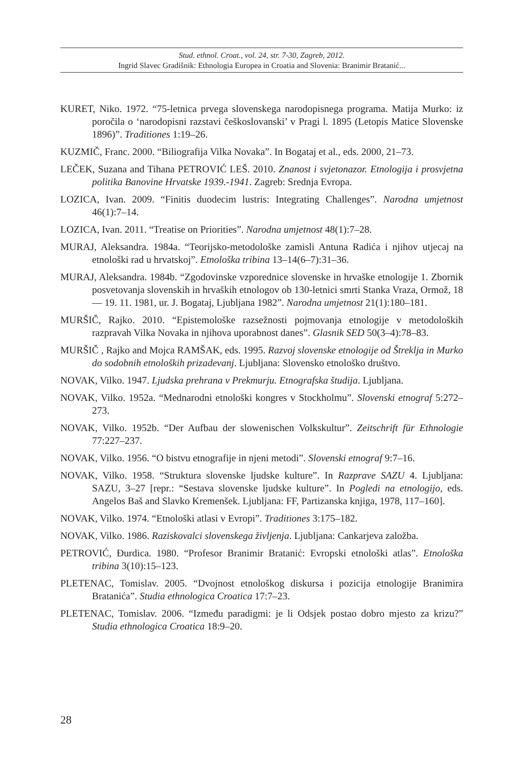Stud. ethnol. Croat., vol. 24, str. 7-30, Zagreb, 2012.
Ingrid Slavec Gradišnik: Ethnologia Europea in Croatia and Slovenia: Branimir Bratanić...
KURET, Niko. 1972. “75-letnica prvega slovenskega narodopisnega programa. Matija Murko: iz poročila o ‘narodopisni razstavi češkoslovanski’ v Pragi l. 1895 (Letopis Matice Slovenske 1896)”. Traditiones 1:19–26.
KUZMIČ, Franc. 2000. “Biliografija Vilka Novaka”. In Bogataj et al., eds. 2000, 21–73.
LEČEK, Suzana and Tihana PETROVIĆ LEŠ. 2010. Znanost i svjetonazor. Etnologija i prosvjetna politika Banovine Hrvatske 1939.-1941. Zagreb: Srednja Evropa.
LOZICA, Ivan. 2009. “Finitis duodecim lustris: Integrating Challenges”. Narodna umjetnost 46(1):7–14.
LOZICA, Ivan. 2011. “Treatise on Priorities”. Narodna umjetnost 48(1):7–28.
MURAJ, Aleksandra. 1984a. “Teorijsko-metodološke zamisli Antuna Radića i njihov utjecaj na etnološki rad u hrvatskoj”. Etnološka tribina 13–14(6–7):31–36.
MURAJ, Aleksandra. 1984b. “Zgodovinske vzporednice slovenske in hrvaške etnologije 1. Zbornik posvetovanja slovenskih in hrvaških etnologov ob 130-letnici smrti Stanka Vraza, Ormož, 18 — 19. 11. 1981, ur. J. Bogataj, Ljubljana 1982”. Narodna umjetnost 21(1):180–181.
MURŠIČ, Rajko. 2010. “Epistemološke razsežnosti pojmovanja etnologije v metodoloških razpravah Vilka Novaka in njihova uporabnost danes”. Glasnik SED 50(3–4):78–83.
MURŠIČ , Rajko and Mojca RAMŠAK, eds. 1995. Razvoj slovenske etnologije od Štreklja in Murko do sodobnih etnoloških prizadevanj. Ljubljana: Slovensko etnološko društvo.
NOVAK, Vilko. 1947. Ljudska prehrana v Prekmurju. Etnografska študija. Ljubljana.
NOVAK, Vilko. 1952a. “Mednarodni etnološki kongres v Stockholmu”. Slovenski etnograf 5:272–273.
NOVAK, Vilko. 1952b. “Der Aufbau der slowenischen Volkskultur”. Zeitschrift für Ethnologie 77:227–237.
NOVAK, Vilko. 1956. “O bistvu etnografije in njeni metodi”. Slovenski etnograf 9:7–16.
NOVAK, Vilko. 1958. “Struktura slovenske ljudske kulture”. In Razprave SAZU 4. Ljubljana: SAZU, 3–27 [repr.: “Sestava slovenske ljudske kulture”. In Pogledi na etnologijo, eds. Angelos Baš and Slavko Kremenšek. Ljubljana: FF, Partizanska knjiga, 1978, 117–160].
NOVAK, Vilko. 1974. “Etnološki atlasi v Evropi”. Traditiones 3:175–182.
NOVAK, Vilko. 1986. Raziskovalci slovenskega življenja. Ljubljana: Cankarjeva založba.
PETROVIĆ, Đurdica. 1980. “Profesor Branimir Bratanić: Evropski etnološki atlas”. Etnološka tribina 3(10):15–123.
PLETENAC, Tomislav. 2005. “Dvojnost etnološkog diskursa i pozicija etnologije Branimira Bratanića”. Studia ethnologica Croatica 17:7–23.
PLETENAC, Tomislav. 2006. “Između paradigmi: je li Odsjek postao dobro mjesto za krizu?” Studia ethnologica Croatica 18:9–20.
28